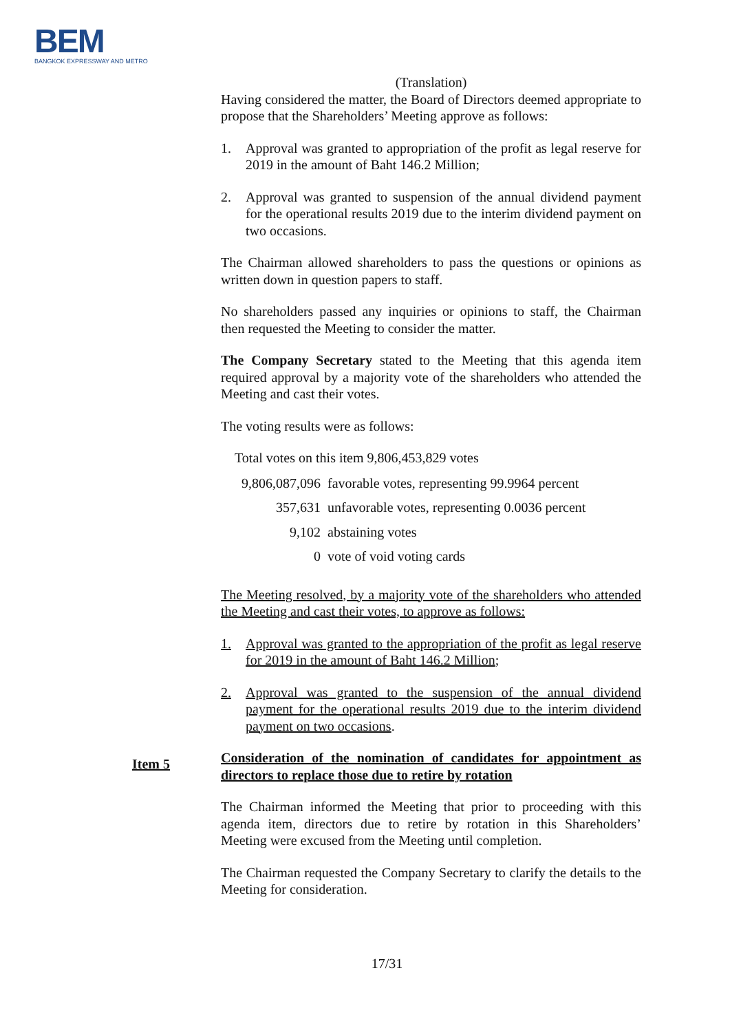BEM
BANGKOK EXPRESSWAY AND METRO
(Translation)
Having considered the matter, the Board of Directors deemed appropriate to propose that the Shareholders’ Meeting approve as follows:
1. Approval was granted to appropriation of the profit as legal reserve for 2019 in the amount of Baht 146.2 Million;
2. Approval was granted to suspension of the annual dividend payment for the operational results 2019 due to the interim dividend payment on two occasions.
The Chairman allowed shareholders to pass the questions or opinions as written down in question papers to staff.
No shareholders passed any inquiries or opinions to staff, the Chairman then requested the Meeting to consider the matter.
The Company Secretary stated to the Meeting that this agenda item required approval by a majority vote of the shareholders who attended the Meeting and cast their votes.
The voting results were as follows:
Total votes on this item 9,806,453,829 votes
| 9,806,087,096 | favorable votes, representing 99.9964 percent |
| 357,631 | unfavorable votes, representing 0.0036 percent |
| 9,102 | abstaining votes |
| 0 | vote of void voting cards |
The Meeting resolved, by a majority vote of the shareholders who attended the Meeting and cast their votes, to approve as follows:
1. Approval was granted to the appropriation of the profit as legal reserve for 2019 in the amount of Baht 146.2 Million;
2. Approval was granted to the suspension of the annual dividend payment for the operational results 2019 due to the interim dividend payment on two occasions.
Consideration of the nomination of candidates for appointment as directors to replace those due to retire by rotation
The Chairman informed the Meeting that prior to proceeding with this agenda item, directors due to retire by rotation in this Shareholders’ Meeting were excused from the Meeting until completion.
The Chairman requested the Company Secretary to clarify the details to the Meeting for consideration.
Item 5
17/31